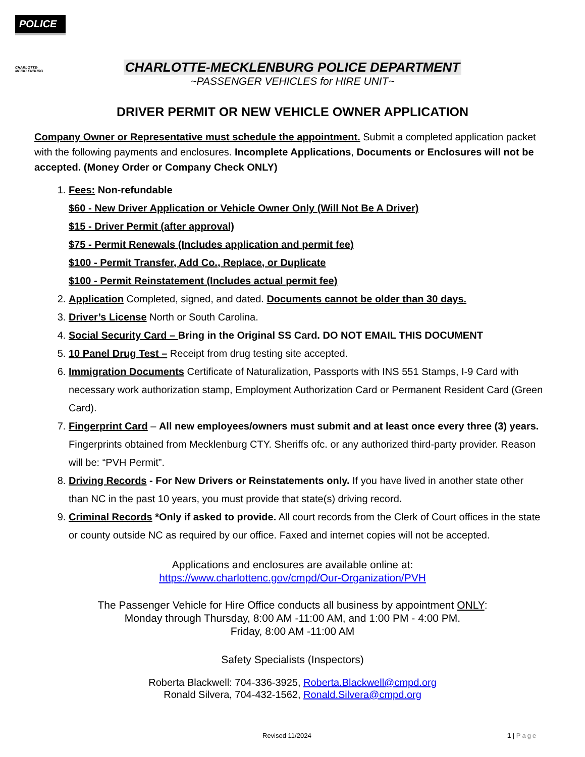POLICE
CHARLOTTE-MECKLENBURG
CHARLOTTE-MECKLENBURG POLICE DEPARTMENT
~PASSENGER VEHICLES for HIRE UNIT~
DRIVER PERMIT OR NEW VEHICLE OWNER APPLICATION
Company Owner or Representative must schedule the appointment. Submit a completed application packet with the following payments and enclosures. Incomplete Applications, Documents or Enclosures will not be accepted. (Money Order or Company Check ONLY)
1. Fees: Non-refundable
$60 - New Driver Application or Vehicle Owner Only (Will Not Be A Driver)
$15 - Driver Permit (after approval)
$75 - Permit Renewals (Includes application and permit fee)
$100 - Permit Transfer, Add Co., Replace, or Duplicate
$100 - Permit Reinstatement (Includes actual permit fee)
2. Application Completed, signed, and dated. Documents cannot be older than 30 days.
3. Driver’s License North or South Carolina.
4. Social Security Card – Bring in the Original SS Card. DO NOT EMAIL THIS DOCUMENT
5. 10 Panel Drug Test – Receipt from drug testing site accepted.
6. Immigration Documents Certificate of Naturalization, Passports with INS 551 Stamps, I-9 Card with necessary work authorization stamp, Employment Authorization Card or Permanent Resident Card (Green Card).
7. Fingerprint Card – All new employees/owners must submit and at least once every three (3) years. Fingerprints obtained from Mecklenburg CTY. Sheriffs ofc. or any authorized third-party provider. Reason will be: “PVH Permit”.
8. Driving Records - For New Drivers or Reinstatements only. If you have lived in another state other than NC in the past 10 years, you must provide that state(s) driving record.
9. Criminal Records *Only if asked to provide. All court records from the Clerk of Court offices in the state or county outside NC as required by our office. Faxed and internet copies will not be accepted.
Applications and enclosures are available online at:
https://www.charlottenc.gov/cmpd/Our-Organization/PVH
The Passenger Vehicle for Hire Office conducts all business by appointment ONLY:
Monday through Thursday, 8:00 AM -11:00 AM, and 1:00 PM - 4:00 PM.
Friday, 8:00 AM -11:00 AM
Safety Specialists (Inspectors)
Roberta Blackwell: 704-336-3925, Roberta.Blackwell@cmpd.org
Ronald Silvera, 704-432-1562, Ronald.Silvera@cmpd.org
Revised 11/2024 1 | Page